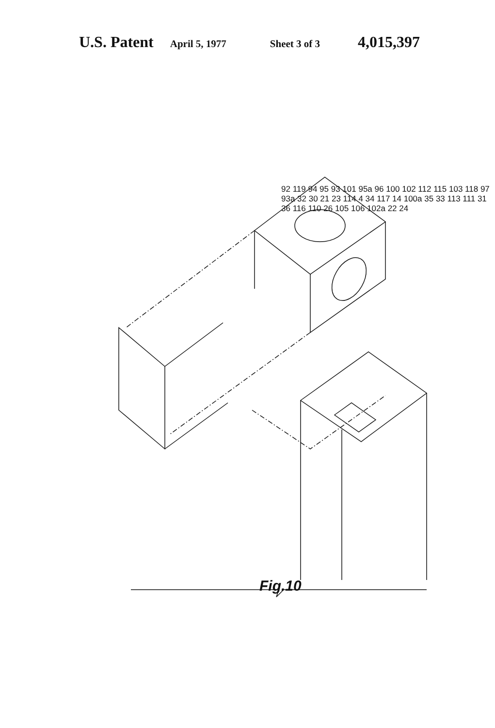U.S. Patent April 5, 1977 Sheet 3 of 3 4,015,397
Fig.10
92 119 94 95 93 101 95a 96 100 102 112 115 103 118 97 93a 32 30 21 23 114 4 34 117 14 100a 35 33 113 111 31 36 116 110 26 105 106 102a 22 24